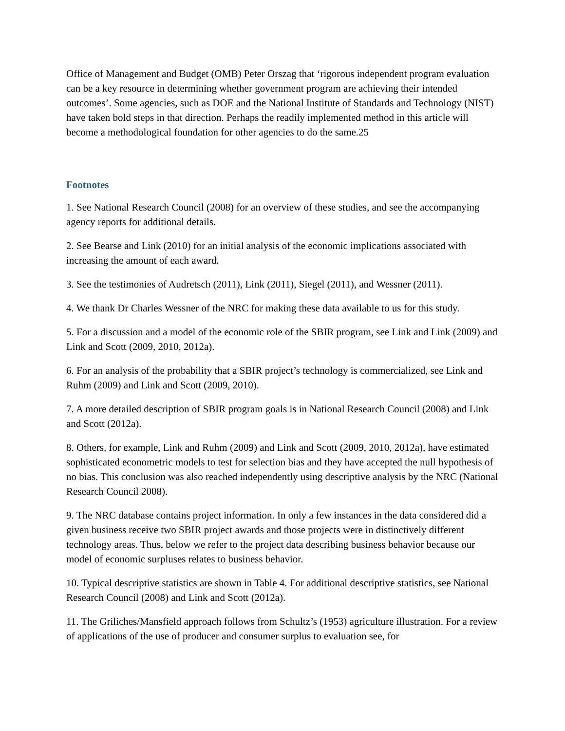Office of Management and Budget (OMB) Peter Orszag that ‘rigorous independent program evaluation can be a key resource in determining whether government program are achieving their intended outcomes’. Some agencies, such as DOE and the National Institute of Standards and Technology (NIST) have taken bold steps in that direction. Perhaps the readily implemented method in this article will become a methodological foundation for other agencies to do the same.25
Footnotes
1. See National Research Council (2008) for an overview of these studies, and see the accompanying agency reports for additional details.
2. See Bearse and Link (2010) for an initial analysis of the economic implications associated with increasing the amount of each award.
3. See the testimonies of Audretsch (2011), Link (2011), Siegel (2011), and Wessner (2011).
4. We thank Dr Charles Wessner of the NRC for making these data available to us for this study.
5. For a discussion and a model of the economic role of the SBIR program, see Link and Link (2009) and Link and Scott (2009, 2010, 2012a).
6. For an analysis of the probability that a SBIR project’s technology is commercialized, see Link and Ruhm (2009) and Link and Scott (2009, 2010).
7. A more detailed description of SBIR program goals is in National Research Council (2008) and Link and Scott (2012a).
8. Others, for example, Link and Ruhm (2009) and Link and Scott (2009, 2010, 2012a), have estimated sophisticated econometric models to test for selection bias and they have accepted the null hypothesis of no bias. This conclusion was also reached independently using descriptive analysis by the NRC (National Research Council 2008).
9. The NRC database contains project information. In only a few instances in the data considered did a given business receive two SBIR project awards and those projects were in distinctively different technology areas. Thus, below we refer to the project data describing business behavior because our model of economic surpluses relates to business behavior.
10. Typical descriptive statistics are shown in Table 4. For additional descriptive statistics, see National Research Council (2008) and Link and Scott (2012a).
11. The Griliches/Mansfield approach follows from Schultz’s (1953) agriculture illustration. For a review of applications of the use of producer and consumer surplus to evaluation see, for